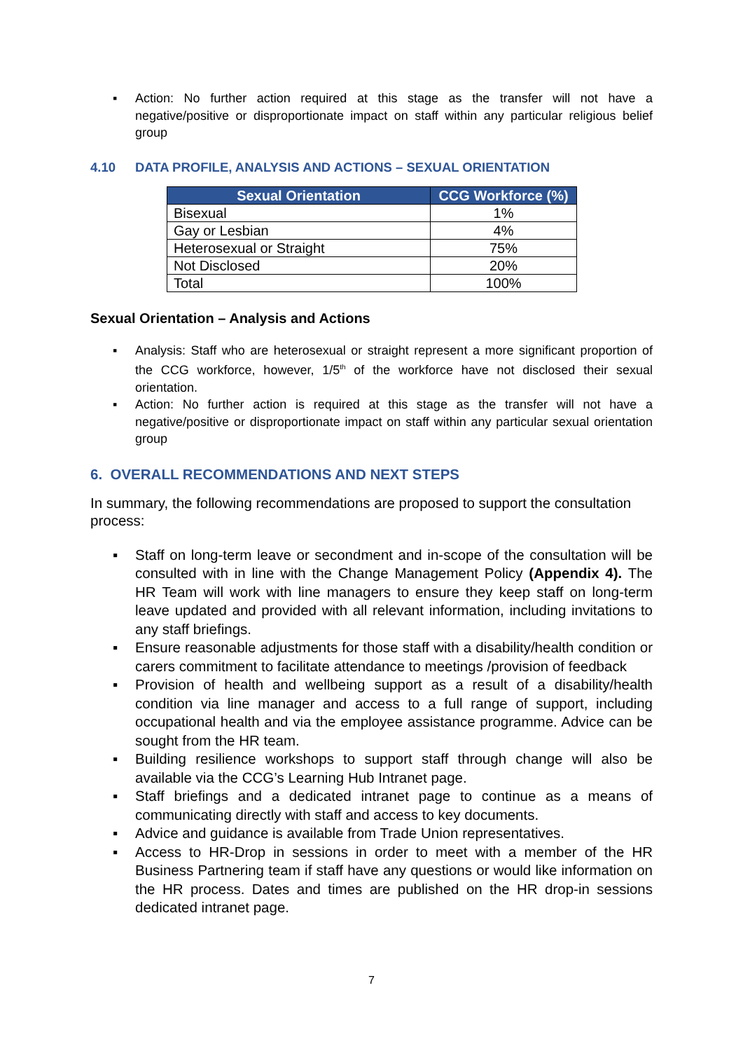▪ Action: No further action required at this stage as the transfer will not have a negative/positive or disproportionate impact on staff within any particular religious belief group
4.10 DATA PROFILE, ANALYSIS AND ACTIONS – SEXUAL ORIENTATION
| Sexual Orientation | CCG Workforce (%) |
| --- | --- |
| Bisexual | 1% |
| Gay or Lesbian | 4% |
| Heterosexual or Straight | 75% |
| Not Disclosed | 20% |
| Total | 100% |
Sexual Orientation – Analysis and Actions
▪ Analysis: Staff who are heterosexual or straight represent a more significant proportion of the CCG workforce, however, 1/5<sup>th</sup> of the workforce have not disclosed their sexual orientation.
▪ Action: No further action is required at this stage as the transfer will not have a negative/positive or disproportionate impact on staff within any particular sexual orientation group
6. OVERALL RECOMMENDATIONS AND NEXT STEPS
In summary, the following recommendations are proposed to support the consultation process:
▪ Staff on long-term leave or secondment and in-scope of the consultation will be consulted with in line with the Change Management Policy (Appendix 4). The HR Team will work with line managers to ensure they keep staff on long-term leave updated and provided with all relevant information, including invitations to any staff briefings.
▪ Ensure reasonable adjustments for those staff with a disability/health condition or carers commitment to facilitate attendance to meetings /provision of feedback
▪ Provision of health and wellbeing support as a result of a disability/health condition via line manager and access to a full range of support, including occupational health and via the employee assistance programme. Advice can be sought from the HR team.
▪ Building resilience workshops to support staff through change will also be available via the CCG’s Learning Hub Intranet page.
▪ Staff briefings and a dedicated intranet page to continue as a means of communicating directly with staff and access to key documents.
▪ Advice and guidance is available from Trade Union representatives.
▪ Access to HR-Drop in sessions in order to meet with a member of the HR Business Partnering team if staff have any questions or would like information on the HR process. Dates and times are published on the HR drop-in sessions dedicated intranet page.
7